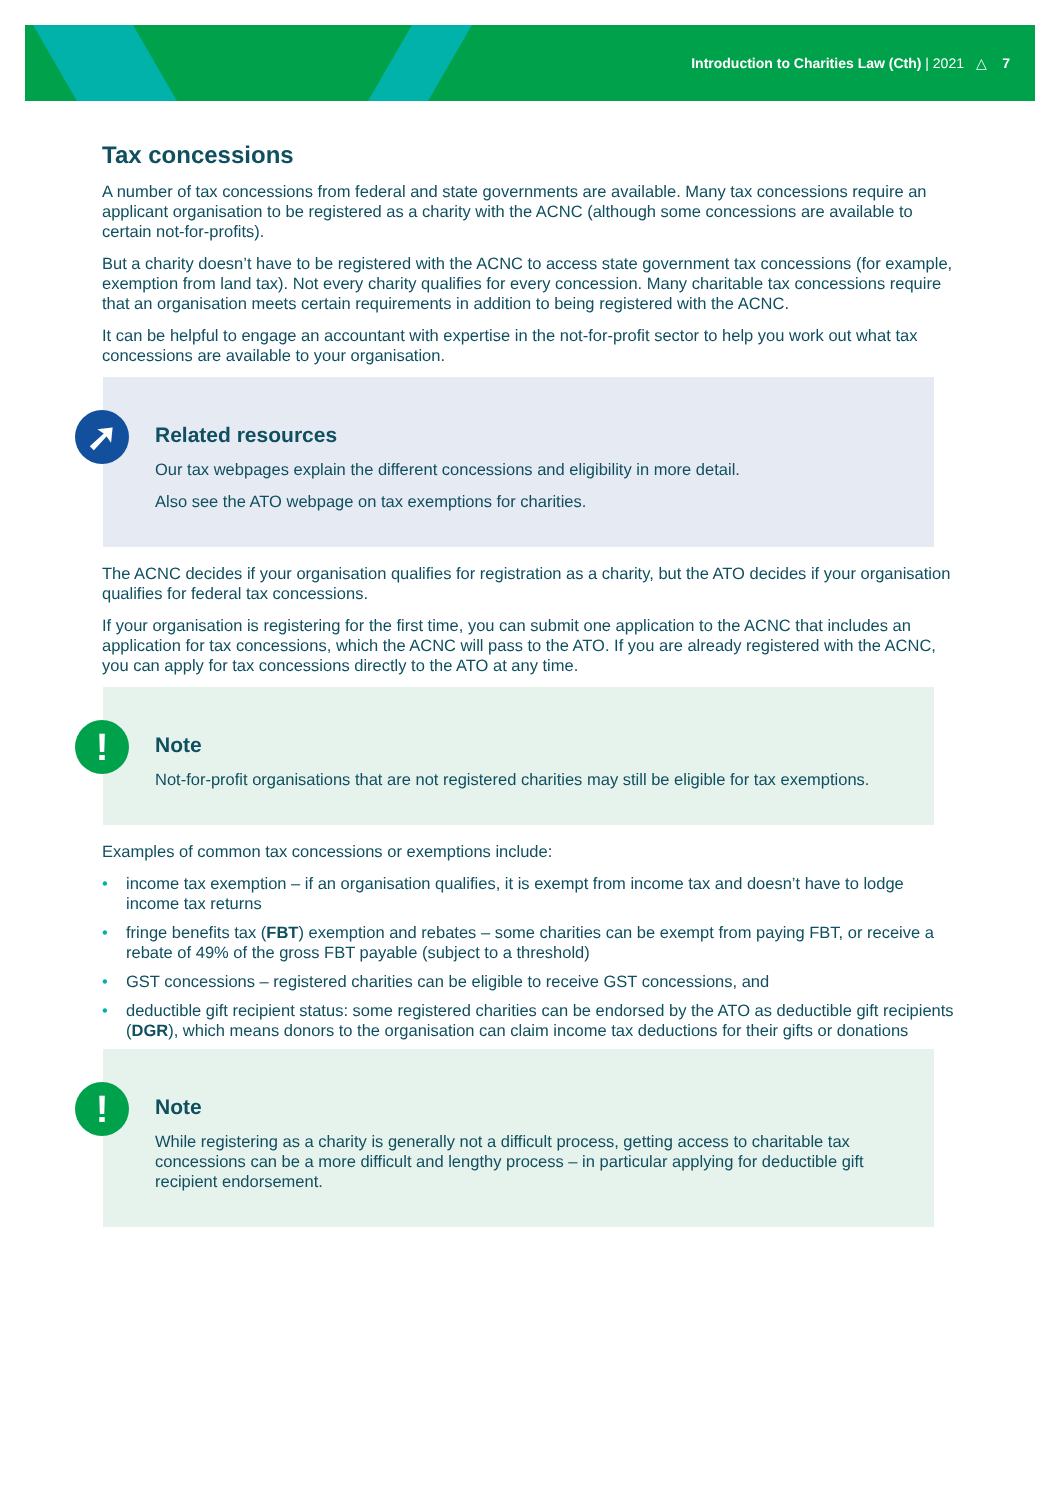Introduction to Charities Law (Cth) | 2021 △ 7
Tax concessions
A number of tax concessions from federal and state governments are available. Many tax concessions require an applicant organisation to be registered as a charity with the ACNC (although some concessions are available to certain not-for-profits).
But a charity doesn’t have to be registered with the ACNC to access state government tax concessions (for example, exemption from land tax). Not every charity qualifies for every concession. Many charitable tax concessions require that an organisation meets certain requirements in addition to being registered with the ACNC.
It can be helpful to engage an accountant with expertise in the not-for-profit sector to help you work out what tax concessions are available to your organisation.
➚
Related resources
Our tax webpages explain the different concessions and eligibility in more detail.
Also see the ATO webpage on tax exemptions for charities.
The ACNC decides if your organisation qualifies for registration as a charity, but the ATO decides if your organisation qualifies for federal tax concessions.
If your organisation is registering for the first time, you can submit one application to the ACNC that includes an application for tax concessions, which the ACNC will pass to the ATO. If you are already registered with the ACNC, you can apply for tax concessions directly to the ATO at any time.
!
Note
Not-for-profit organisations that are not registered charities may still be eligible for tax exemptions.
Examples of common tax concessions or exemptions include:
• income tax exemption – if an organisation qualifies, it is exempt from income tax and doesn’t have to lodge income tax returns
• fringe benefits tax (FBT) exemption and rebates – some charities can be exempt from paying FBT, or receive a rebate of 49% of the gross FBT payable (subject to a threshold)
• GST concessions – registered charities can be eligible to receive GST concessions, and
• deductible gift recipient status: some registered charities can be endorsed by the ATO as deductible gift recipients (DGR), which means donors to the organisation can claim income tax deductions for their gifts or donations
!
Note
While registering as a charity is generally not a difficult process, getting access to charitable tax concessions can be a more difficult and lengthy process – in particular applying for deductible gift recipient endorsement.